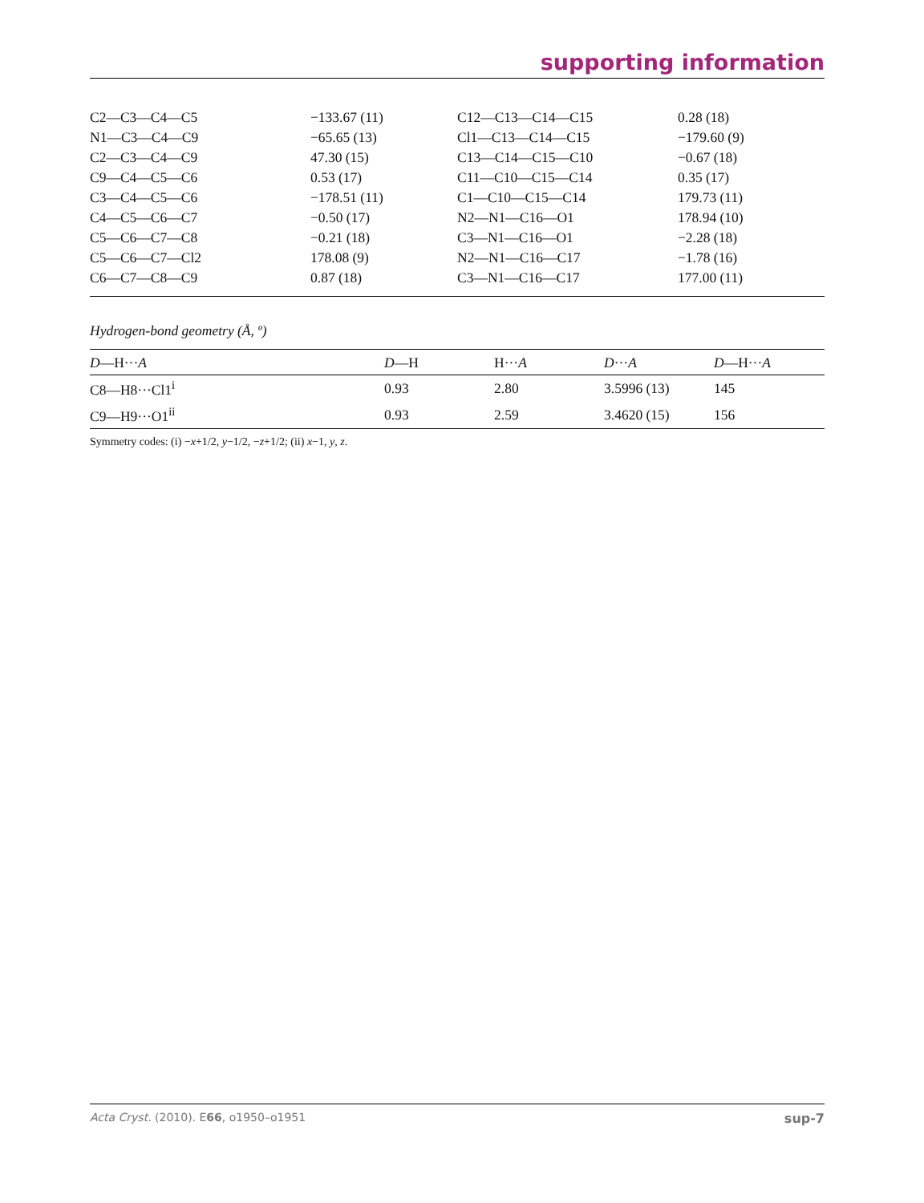supporting information
| C2—C3—C4—C5 | −133.67 (11) | C12—C13—C14—C15 | 0.28 (18) |
| N1—C3—C4—C9 | −65.65 (13) | Cl1—C13—C14—C15 | −179.60 (9) |
| C2—C3—C4—C9 | 47.30 (15) | C13—C14—C15—C10 | −0.67 (18) |
| C9—C4—C5—C6 | 0.53 (17) | C11—C10—C15—C14 | 0.35 (17) |
| C3—C4—C5—C6 | −178.51 (11) | C1—C10—C15—C14 | 179.73 (11) |
| C4—C5—C6—C7 | −0.50 (17) | N2—N1—C16—O1 | 178.94 (10) |
| C5—C6—C7—C8 | −0.21 (18) | C3—N1—C16—O1 | −2.28 (18) |
| C5—C6—C7—Cl2 | 178.08 (9) | N2—N1—C16—C17 | −1.78 (16) |
| C6—C7—C8—C9 | 0.87 (18) | C3—N1—C16—C17 | 177.00 (11) |
Hydrogen-bond geometry (Å, º)
| D —H··· A | D —H | H··· A | D ··· A | D —H··· A |
| --- | --- | --- | --- | --- |
| C8—H8···Cl1<sup>i</sup> | 0.93 | 2.80 | 3.5996 (13) | 145 |
| C9—H9···O1<sup>ii</sup> | 0.93 | 2.59 | 3.4620 (15) | 156 |
Symmetry codes: (i) −x+1/2, y−1/2, −z+1/2; (ii) x−1, y, z.
Acta Cryst. (2010). E66, o1950–o1951 sup-7